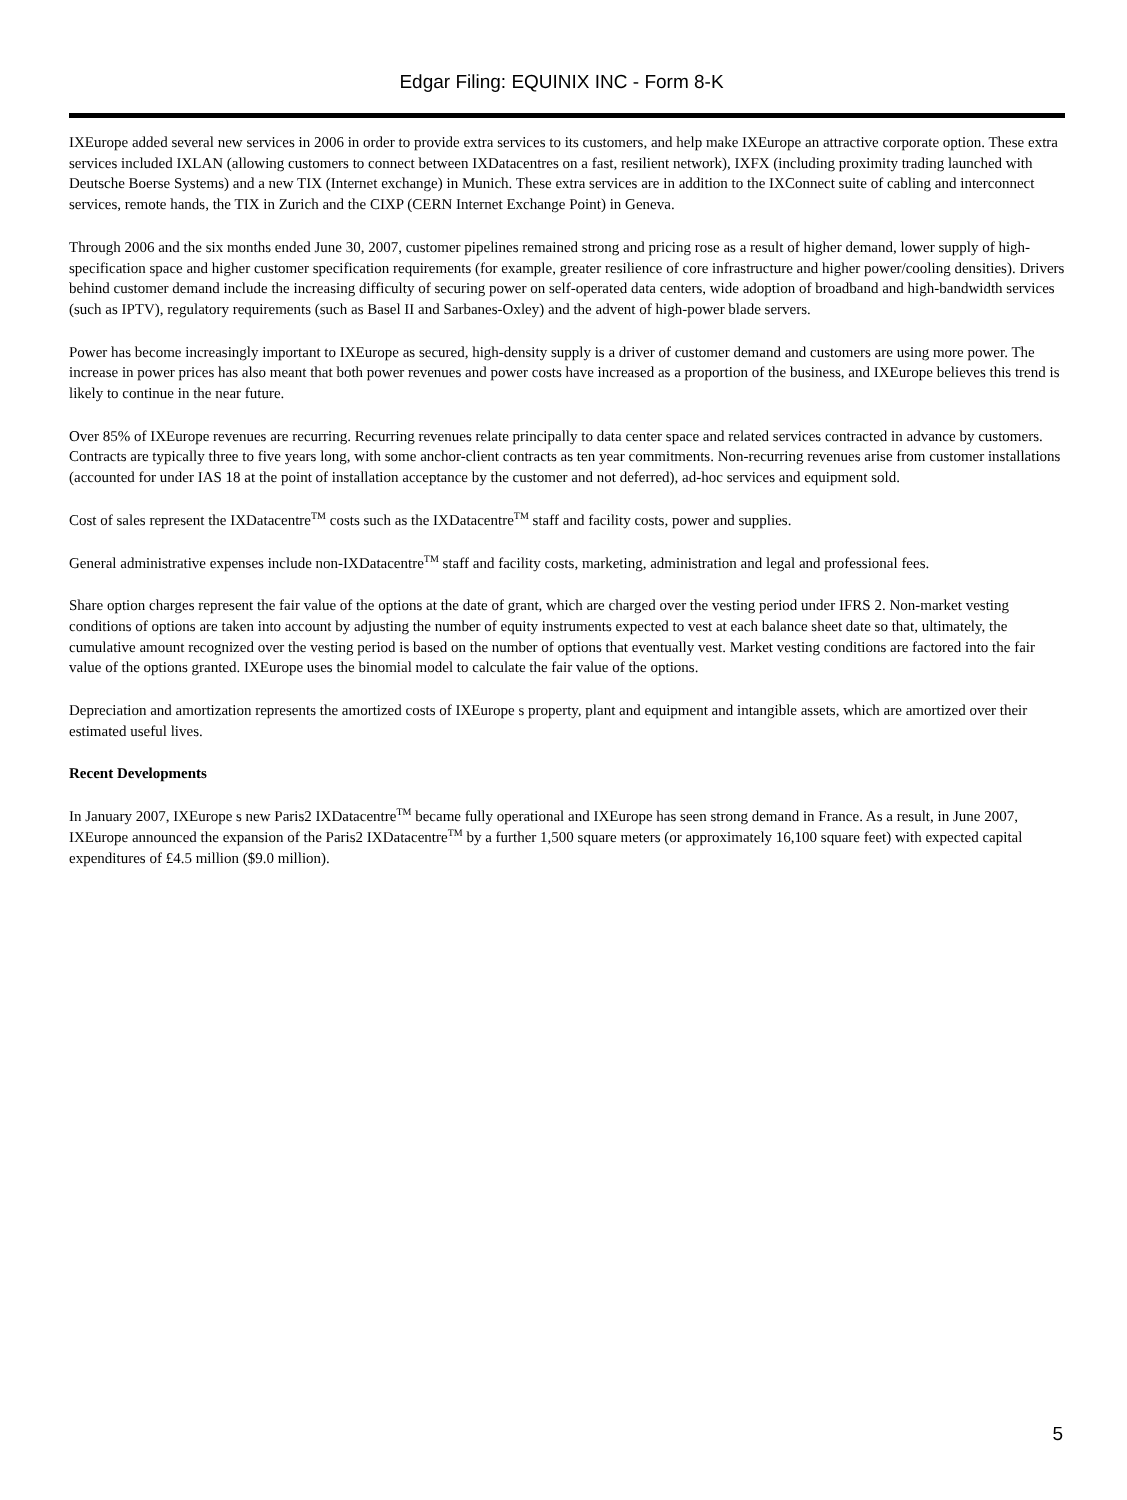Edgar Filing: EQUINIX INC - Form 8-K
IXEurope added several new services in 2006 in order to provide extra services to its customers, and help make IXEurope an attractive corporate option. These extra services included IXLAN (allowing customers to connect between IXDatacentres on a fast, resilient network), IXFX (including proximity trading launched with Deutsche Boerse Systems) and a new TIX (Internet exchange) in Munich. These extra services are in addition to the IXConnect suite of cabling and interconnect services, remote hands, the TIX in Zurich and the CIXP (CERN Internet Exchange Point) in Geneva.
Through 2006 and the six months ended June 30, 2007, customer pipelines remained strong and pricing rose as a result of higher demand, lower supply of high-specification space and higher customer specification requirements (for example, greater resilience of core infrastructure and higher power/cooling densities). Drivers behind customer demand include the increasing difficulty of securing power on self-operated data centers, wide adoption of broadband and high-bandwidth services (such as IPTV), regulatory requirements (such as Basel II and Sarbanes-Oxley) and the advent of high-power blade servers.
Power has become increasingly important to IXEurope as secured, high-density supply is a driver of customer demand and customers are using more power. The increase in power prices has also meant that both power revenues and power costs have increased as a proportion of the business, and IXEurope believes this trend is likely to continue in the near future.
Over 85% of IXEurope revenues are recurring. Recurring revenues relate principally to data center space and related services contracted in advance by customers. Contracts are typically three to five years long, with some anchor-client contracts as ten year commitments. Non-recurring revenues arise from customer installations (accounted for under IAS 18 at the point of installation acceptance by the customer and not deferred), ad-hoc services and equipment sold.
Cost of sales represent the IXDatacentre<sup>TM</sup> costs such as the IXDatacentre<sup>TM</sup> staff and facility costs, power and supplies.
General administrative expenses include non-IXDatacentre<sup>TM</sup> staff and facility costs, marketing, administration and legal and professional fees.
Share option charges represent the fair value of the options at the date of grant, which are charged over the vesting period under IFRS 2. Non-market vesting conditions of options are taken into account by adjusting the number of equity instruments expected to vest at each balance sheet date so that, ultimately, the cumulative amount recognized over the vesting period is based on the number of options that eventually vest. Market vesting conditions are factored into the fair value of the options granted. IXEurope uses the binomial model to calculate the fair value of the options.
Depreciation and amortization represents the amortized costs of IXEurope s property, plant and equipment and intangible assets, which are amortized over their estimated useful lives.
Recent Developments
In January 2007, IXEurope s new Paris2 IXDatacentre<sup>TM</sup> became fully operational and IXEurope has seen strong demand in France. As a result, in June 2007, IXEurope announced the expansion of the Paris2 IXDatacentre<sup>TM</sup> by a further 1,500 square meters (or approximately 16,100 square feet) with expected capital expenditures of £4.5 million ($9.0 million).
5